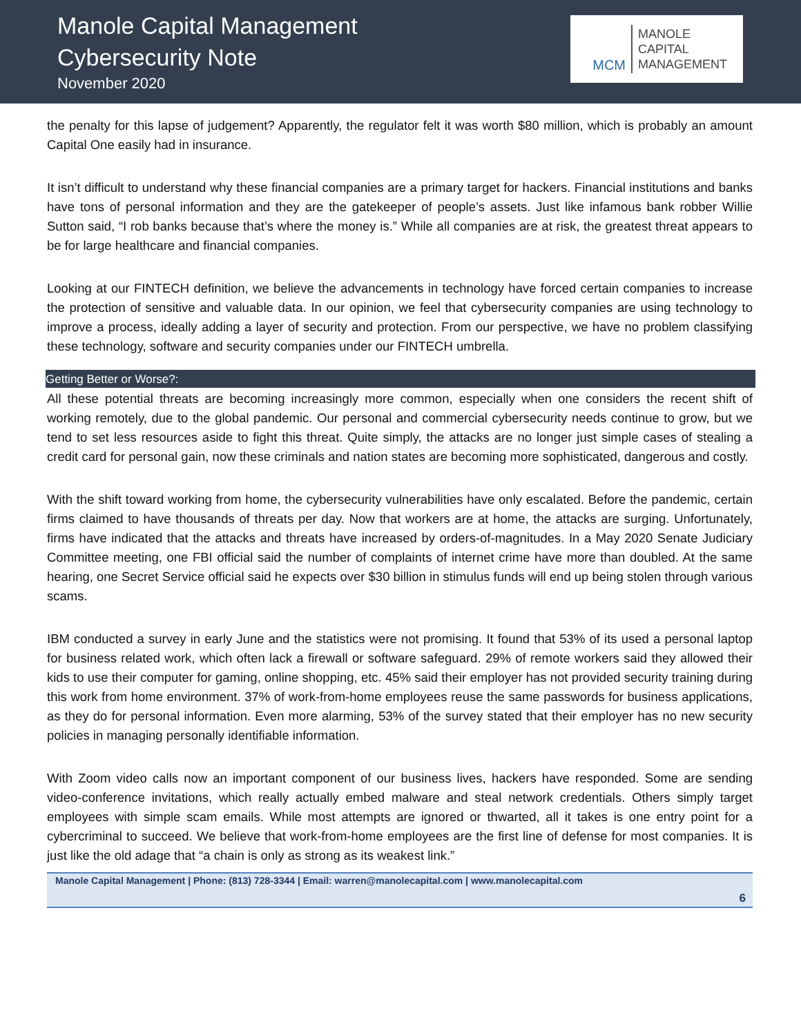Manole Capital Management
Cybersecurity Note
November 2020
MCM
MANOLE
CAPITAL
MANAGEMENT
the penalty for this lapse of judgement? Apparently, the regulator felt it was worth $80 million, which is probably an amount Capital One easily had in insurance.
It isn’t difficult to understand why these financial companies are a primary target for hackers. Financial institutions and banks have tons of personal information and they are the gatekeeper of people’s assets. Just like infamous bank robber Willie Sutton said, “I rob banks because that’s where the money is.” While all companies are at risk, the greatest threat appears to be for large healthcare and financial companies.
Looking at our FINTECH definition, we believe the advancements in technology have forced certain companies to increase the protection of sensitive and valuable data. In our opinion, we feel that cybersecurity companies are using technology to improve a process, ideally adding a layer of security and protection. From our perspective, we have no problem classifying these technology, software and security companies under our FINTECH umbrella.
Getting Better or Worse?:
All these potential threats are becoming increasingly more common, especially when one considers the recent shift of working remotely, due to the global pandemic. Our personal and commercial cybersecurity needs continue to grow, but we tend to set less resources aside to fight this threat. Quite simply, the attacks are no longer just simple cases of stealing a credit card for personal gain, now these criminals and nation states are becoming more sophisticated, dangerous and costly.
With the shift toward working from home, the cybersecurity vulnerabilities have only escalated. Before the pandemic, certain firms claimed to have thousands of threats per day. Now that workers are at home, the attacks are surging. Unfortunately, firms have indicated that the attacks and threats have increased by orders-of-magnitudes. In a May 2020 Senate Judiciary Committee meeting, one FBI official said the number of complaints of internet crime have more than doubled. At the same hearing, one Secret Service official said he expects over $30 billion in stimulus funds will end up being stolen through various scams.
IBM conducted a survey in early June and the statistics were not promising. It found that 53% of its used a personal laptop for business related work, which often lack a firewall or software safeguard. 29% of remote workers said they allowed their kids to use their computer for gaming, online shopping, etc. 45% said their employer has not provided security training during this work from home environment. 37% of work-from-home employees reuse the same passwords for business applications, as they do for personal information. Even more alarming, 53% of the survey stated that their employer has no new security policies in managing personally identifiable information.
With Zoom video calls now an important component of our business lives, hackers have responded. Some are sending video-conference invitations, which really actually embed malware and steal network credentials. Others simply target employees with simple scam emails. While most attempts are ignored or thwarted, all it takes is one entry point for a cybercriminal to succeed. We believe that work-from-home employees are the first line of defense for most companies. It is just like the old adage that “a chain is only as strong as its weakest link.”
Manole Capital Management | Phone: (813) 728-3344 | Email: warren@manolecapital.com | www.manolecapital.com
6